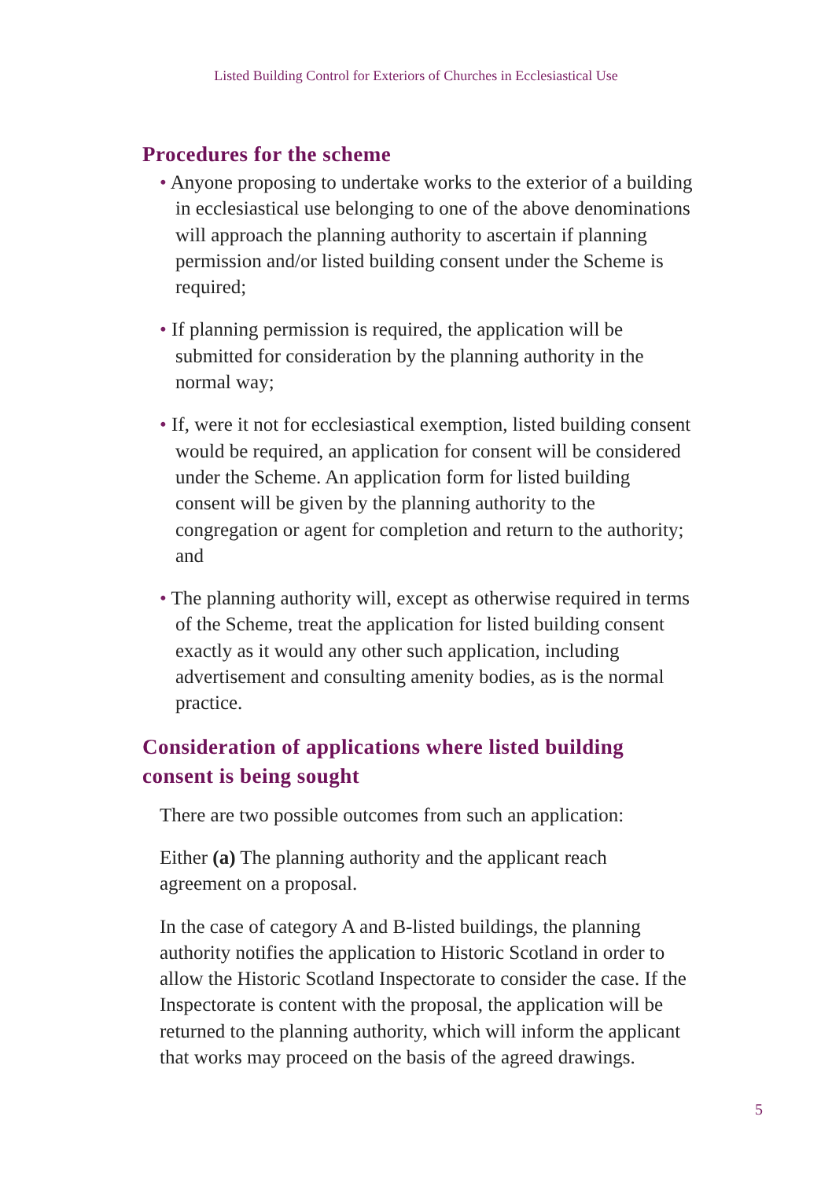Listed Building Control for Exteriors of Churches in Ecclesiastical Use
Procedures for the scheme
• Anyone proposing to undertake works to the exterior of a building in ecclesiastical use belonging to one of the above denominations will approach the planning authority to ascertain if planning permission and/or listed building consent under the Scheme is required;
• If planning permission is required, the application will be submitted for consideration by the planning authority in the normal way;
• If, were it not for ecclesiastical exemption, listed building consent would be required, an application for consent will be considered under the Scheme. An application form for listed building consent will be given by the planning authority to the congregation or agent for completion and return to the authority; and
• The planning authority will, except as otherwise required in terms of the Scheme, treat the application for listed building consent exactly as it would any other such application, including advertisement and consulting amenity bodies, as is the normal practice.
Consideration of applications where listed building consent is being sought
There are two possible outcomes from such an application:
Either (a) The planning authority and the applicant reach agreement on a proposal.
In the case of category A and B-listed buildings, the planning authority notifies the application to Historic Scotland in order to allow the Historic Scotland Inspectorate to consider the case. If the Inspectorate is content with the proposal, the application will be returned to the planning authority, which will inform the applicant that works may proceed on the basis of the agreed drawings.
5